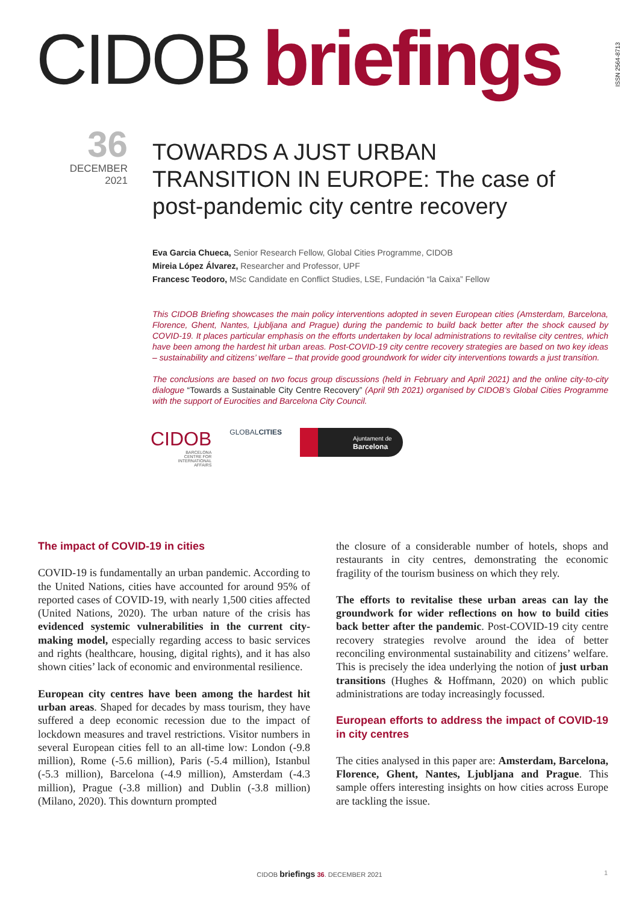CIDOB briefings
ISSN 2564-8713
36
DECEMBER
2021
TOWARDS A JUST URBAN TRANSITION IN EUROPE: The case of post-pandemic city centre recovery
Eva Garcia Chueca, Senior Research Fellow, Global Cities Programme, CIDOB
Mireia López Álvarez, Researcher and Professor, UPF
Francesc Teodoro, MSc Candidate en Conflict Studies, LSE, Fundación “la Caixa” Fellow
This CIDOB Briefing showcases the main policy interventions adopted in seven European cities (Amsterdam, Barcelona, Florence, Ghent, Nantes, Ljubljana and Prague) during the pandemic to build back better after the shock caused by COVID-19. It places particular emphasis on the efforts undertaken by local administrations to revitalise city centres, which have been among the hardest hit urban areas. Post-COVID-19 city centre recovery strategies are based on two key ideas – sustainability and citizens’ welfare – that provide good groundwork for wider city interventions towards a just transition.
The conclusions are based on two focus group discussions (held in February and April 2021) and the online city-to-city dialogue “Towards a Sustainable City Centre Recovery” (April 9th 2021) organised by CIDOB’s Global Cities Programme with the support of Eurocities and Barcelona City Council.
CIDOB
BARCELONA
CENTRE FOR
INTERNATIONAL
AFFAIRS
GLOBALCITIES
Ajuntament de
Barcelona
The impact of COVID-19 in cities
COVID-19 is fundamentally an urban pandemic. According to the United Nations, cities have accounted for around 95% of reported cases of COVID-19, with nearly 1,500 cities affected (United Nations, 2020). The urban nature of the crisis has evidenced systemic vulnerabilities in the current city-making model, especially regarding access to basic services and rights (healthcare, housing, digital rights), and it has also shown cities’ lack of economic and environmental resilience.
European city centres have been among the hardest hit urban areas. Shaped for decades by mass tourism, they have suffered a deep economic recession due to the impact of lockdown measures and travel restrictions. Visitor numbers in several European cities fell to an all-time low: London (-9.8 million), Rome (-5.6 million), Paris (-5.4 million), Istanbul (-5.3 million), Barcelona (-4.9 million), Amsterdam (-4.3 million), Prague (-3.8 million) and Dublin (-3.8 million) (Milano, 2020). This downturn prompted
the closure of a considerable number of hotels, shops and restaurants in city centres, demonstrating the economic fragility of the tourism business on which they rely.
The efforts to revitalise these urban areas can lay the groundwork for wider reflections on how to build cities back better after the pandemic. Post-COVID-19 city centre recovery strategies revolve around the idea of better reconciling environmental sustainability and citizens’ welfare. This is precisely the idea underlying the notion of just urban transitions (Hughes & Hoffmann, 2020) on which public administrations are today increasingly focussed.
European efforts to address the impact of COVID-19 in city centres
The cities analysed in this paper are: Amsterdam, Barcelona, Florence, Ghent, Nantes, Ljubljana and Prague. This sample offers interesting insights on how cities across Europe are tackling the issue.
CIDOB briefings 36. DECEMBER 2021 1